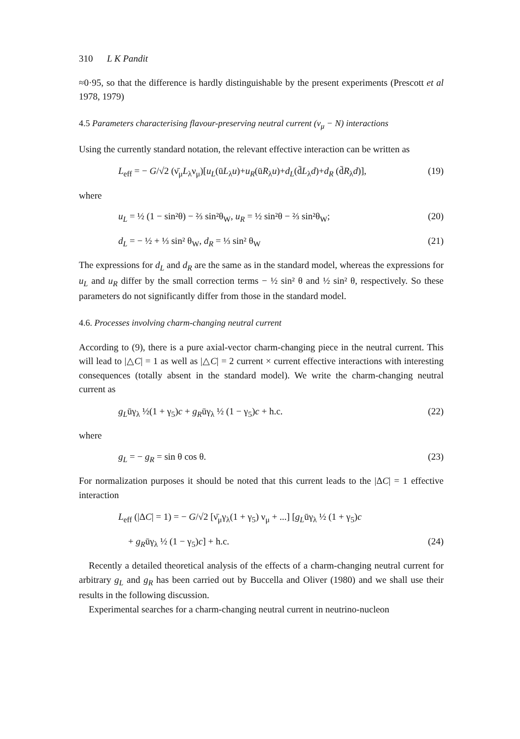310 L K Pandit
≈0·95, so that the difference is hardly distinguishable by the present experiments (Prescott et al 1978, 1979)
4.5 Parameters characterising flavour-preserving neutral current (ν<sub>μ</sub> − N) interactions
Using the currently standard notation, the relevant effective interaction can be written as
L<sub>eff</sub> = − G/√2 (ν̄<sub>μ</sub>L<sub>λ</sub>ν<sub>μ</sub>)[u<sub>L</sub>(ūL<sub>λ</sub>u)+u<sub>R</sub>(ūR<sub>λ</sub>u)+d<sub>L</sub>(d̄L<sub>λ</sub>d)+d<sub>R</sub> (d̄R<sub>λ</sub>d)], (19)
where
u<sub>L</sub> = ½ (1 − sin²θ) − ⅔ sin²θ<sub>W</sub>, u<sub>R</sub> = ½ sin²θ − ⅔ sin²θ<sub>W</sub>; (20)
d<sub>L</sub> = − ½ + ⅓ sin² θ<sub>W</sub>, d<sub>R</sub> = ⅓ sin² θ<sub>W</sub> (21)
The expressions for d<sub>L</sub> and d<sub>R</sub> are the same as in the standard model, whereas the expressions for u<sub>L</sub> and u<sub>R</sub> differ by the small correction terms − ½ sin² θ and ½ sin² θ, respectively. So these parameters do not significantly differ from those in the standard model.
4.6. Processes involving charm-changing neutral current
According to (9), there is a pure axial-vector charm-changing piece in the neutral current. This will lead to |△C| = 1 as well as |△C| = 2 current × current effective interactions with interesting consequences (totally absent in the standard model). We write the charm-changing neutral current as
g<sub>L</sub>ūγ<sub>λ</sub> ½(1 + γ<sub>5</sub>)c + g<sub>R</sub>ūγ<sub>λ</sub> ½ (1 − γ<sub>5</sub>)c + h.c. (22)
where
g<sub>L</sub> = − g<sub>R</sub> = sin θ cos θ. (23)
For normalization purposes it should be noted that this current leads to the |ΔC| = 1 effective interaction
L<sub>eff</sub> (|ΔC| = 1) = − G/√2 [ν̄<sub>μ</sub>γ<sub>λ</sub>(1 + γ<sub>5</sub>) ν<sub>μ</sub> + ...] [g<sub>L</sub>ūγ<sub>λ</sub> ½ (1 + γ<sub>5</sub>)c
+ g<sub>R</sub>ūγ<sub>λ</sub> ½ (1 − γ<sub>5</sub>)c] + h.c. (24)
Recently a detailed theoretical analysis of the effects of a charm-changing neutral current for arbitrary g<sub>L</sub> and g<sub>R</sub> has been carried out by Buccella and Oliver (1980) and we shall use their results in the following discussion.
Experimental searches for a charm-changing neutral current in neutrino-nucleon